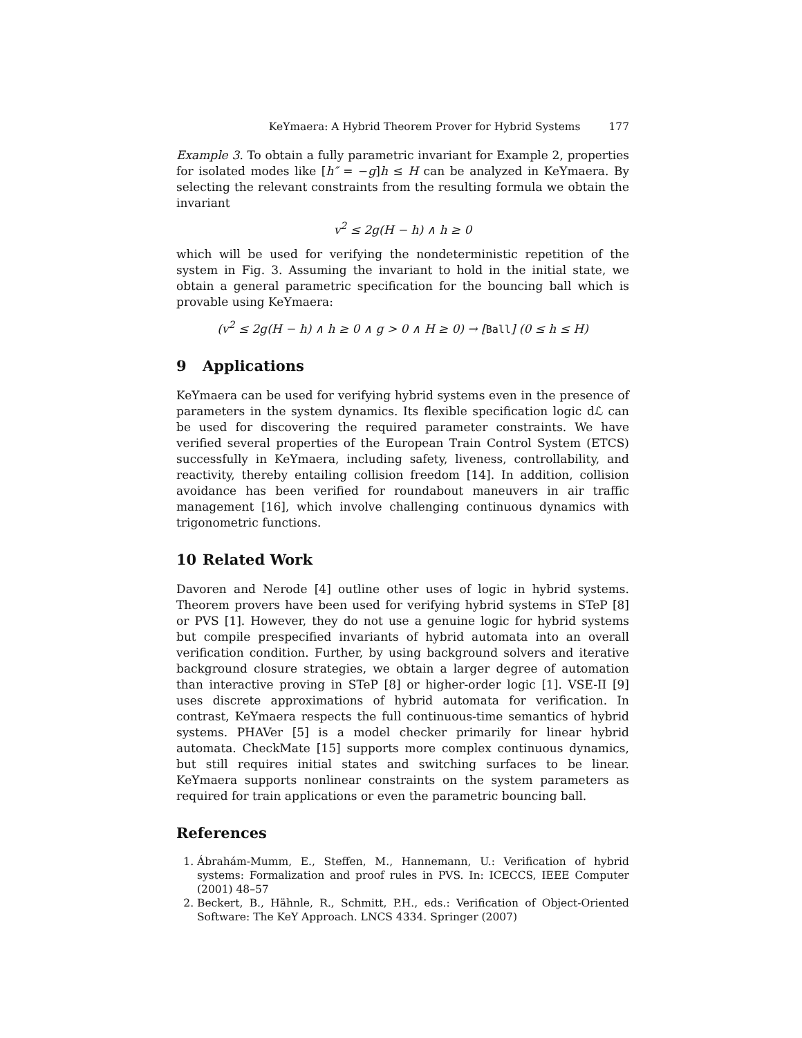KeYmaera: A Hybrid Theorem Prover for Hybrid Systems 177
Example 3. To obtain a fully parametric invariant for Example 2, properties for isolated modes like [h″ = −g]h ≤ H can be analyzed in KeYmaera. By selecting the relevant constraints from the resulting formula we obtain the invariant
v<sup>2</sup> ≤ 2g(H − h) ∧ h ≥ 0
which will be used for verifying the nondeterministic repetition of the system in Fig. 3. Assuming the invariant to hold in the initial state, we obtain a general parametric specification for the bouncing ball which is provable using KeYmaera:
(v<sup>2</sup> ≤ 2g(H − h) ∧ h ≥ 0 ∧ g > 0 ∧ H ≥ 0) → [Ball] (0 ≤ h ≤ H)
9 Applications
KeYmaera can be used for verifying hybrid systems even in the presence of parameters in the system dynamics. Its flexible specification logic dℒ can be used for discovering the required parameter constraints. We have verified several properties of the European Train Control System (ETCS) successfully in KeYmaera, including safety, liveness, controllability, and reactivity, thereby entailing collision freedom [14]. In addition, collision avoidance has been verified for roundabout maneuvers in air traffic management [16], which involve challenging continuous dynamics with trigonometric functions.
10 Related Work
Davoren and Nerode [4] outline other uses of logic in hybrid systems. Theorem provers have been used for verifying hybrid systems in STeP [8] or PVS [1]. However, they do not use a genuine logic for hybrid systems but compile prespecified invariants of hybrid automata into an overall verification condition. Further, by using background solvers and iterative background closure strategies, we obtain a larger degree of automation than interactive proving in STeP [8] or higher-order logic [1]. VSE-II [9] uses discrete approximations of hybrid automata for verification. In contrast, KeYmaera respects the full continuous-time semantics of hybrid systems. PHAVer [5] is a model checker primarily for linear hybrid automata. CheckMate [15] supports more complex continuous dynamics, but still requires initial states and switching surfaces to be linear. KeYmaera supports nonlinear constraints on the system parameters as required for train applications or even the parametric bouncing ball.
References
1. Ábrahám-Mumm, E., Steffen, M., Hannemann, U.: Verification of hybrid systems: Formalization and proof rules in PVS. In: ICECCS, IEEE Computer (2001) 48–57
2. Beckert, B., Hähnle, R., Schmitt, P.H., eds.: Verification of Object-Oriented Software: The KeY Approach. LNCS 4334. Springer (2007)